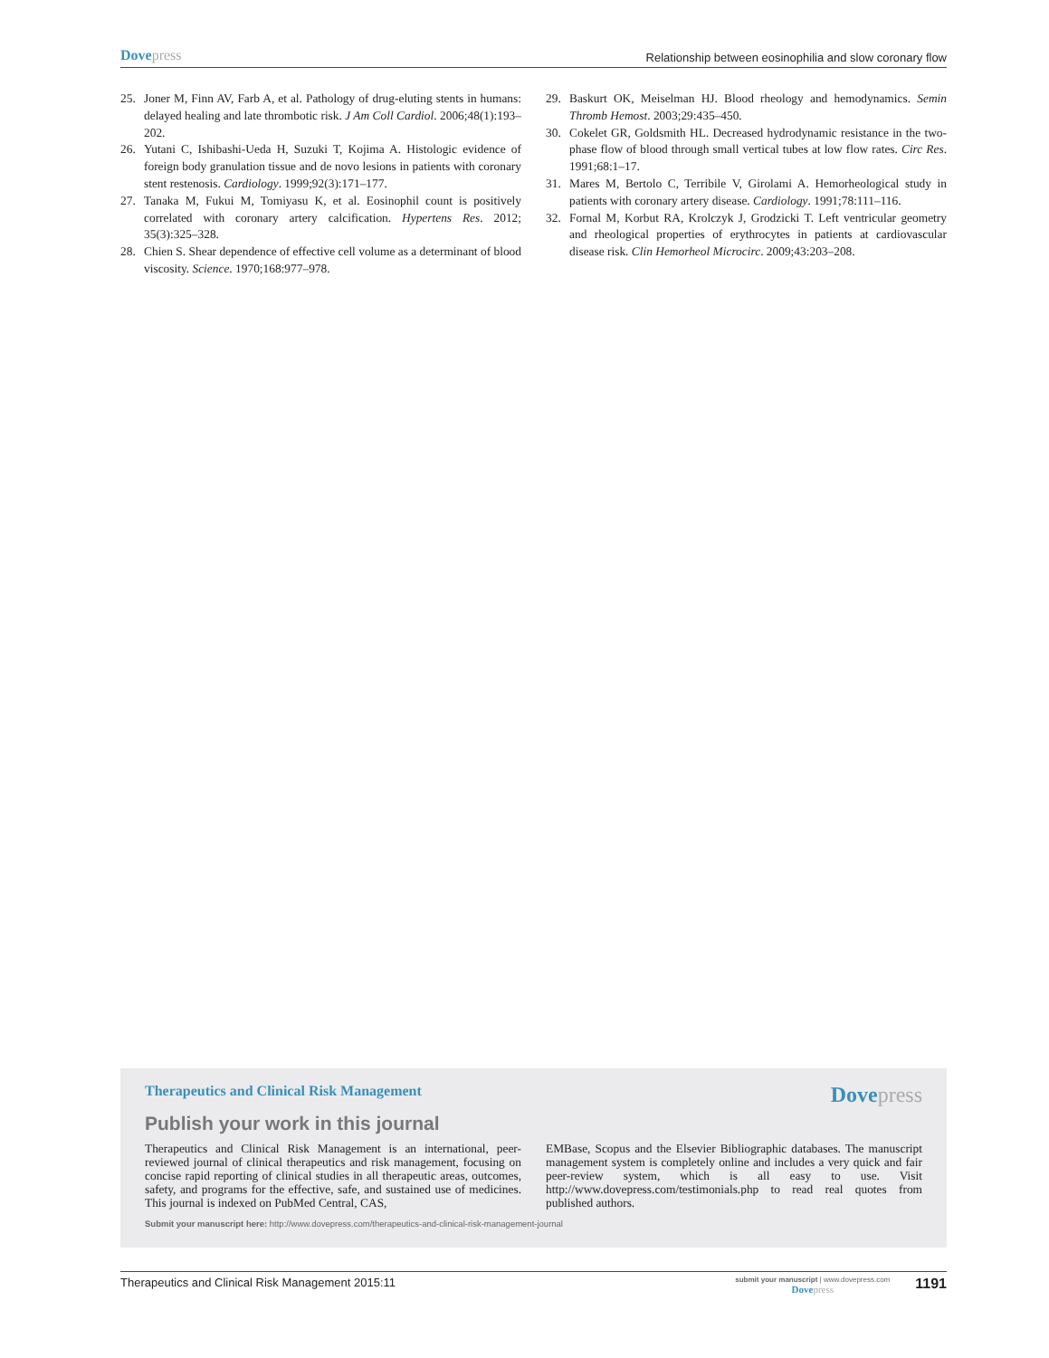Dovepress
Relationship between eosinophilia and slow coronary flow
25. Joner M, Finn AV, Farb A, et al. Pathology of drug-eluting stents in humans: delayed healing and late thrombotic risk. J Am Coll Cardiol. 2006;48(1):193–202.
26. Yutani C, Ishibashi-Ueda H, Suzuki T, Kojima A. Histologic evidence of foreign body granulation tissue and de novo lesions in patients with coronary stent restenosis. Cardiology. 1999;92(3):171–177.
27. Tanaka M, Fukui M, Tomiyasu K, et al. Eosinophil count is positively correlated with coronary artery calcification. Hypertens Res. 2012; 35(3):325–328.
28. Chien S. Shear dependence of effective cell volume as a determinant of blood viscosity. Science. 1970;168:977–978.
29. Baskurt OK, Meiselman HJ. Blood rheology and hemodynamics. Semin Thromb Hemost. 2003;29:435–450.
30. Cokelet GR, Goldsmith HL. Decreased hydrodynamic resistance in the two-phase flow of blood through small vertical tubes at low flow rates. Circ Res. 1991;68:1–17.
31. Mares M, Bertolo C, Terribile V, Girolami A. Hemorheological study in patients with coronary artery disease. Cardiology. 1991;78:111–116.
32. Fornal M, Korbut RA, Krolczyk J, Grodzicki T. Left ventricular geometry and rheological properties of erythrocytes in patients at cardiovascular disease risk. Clin Hemorheol Microcirc. 2009;43:203–208.
Therapeutics and Clinical Risk Management
Dovepress
Publish your work in this journal
Therapeutics and Clinical Risk Management is an international, peer-reviewed journal of clinical therapeutics and risk management, focusing on concise rapid reporting of clinical studies in all therapeutic areas, outcomes, safety, and programs for the effective, safe, and sustained use of medicines. This journal is indexed on PubMed Central, CAS,
EMBase, Scopus and the Elsevier Bibliographic databases. The manuscript management system is completely online and includes a very quick and fair peer-review system, which is all easy to use. Visit http://www.dovepress.com/testimonials.php to read real quotes from published authors.
Submit your manuscript here: http://www.dovepress.com/therapeutics-and-clinical-risk-management-journal
Therapeutics and Clinical Risk Management 2015:11
submit your manuscript | www.dovepress.com
Dovepress
1191